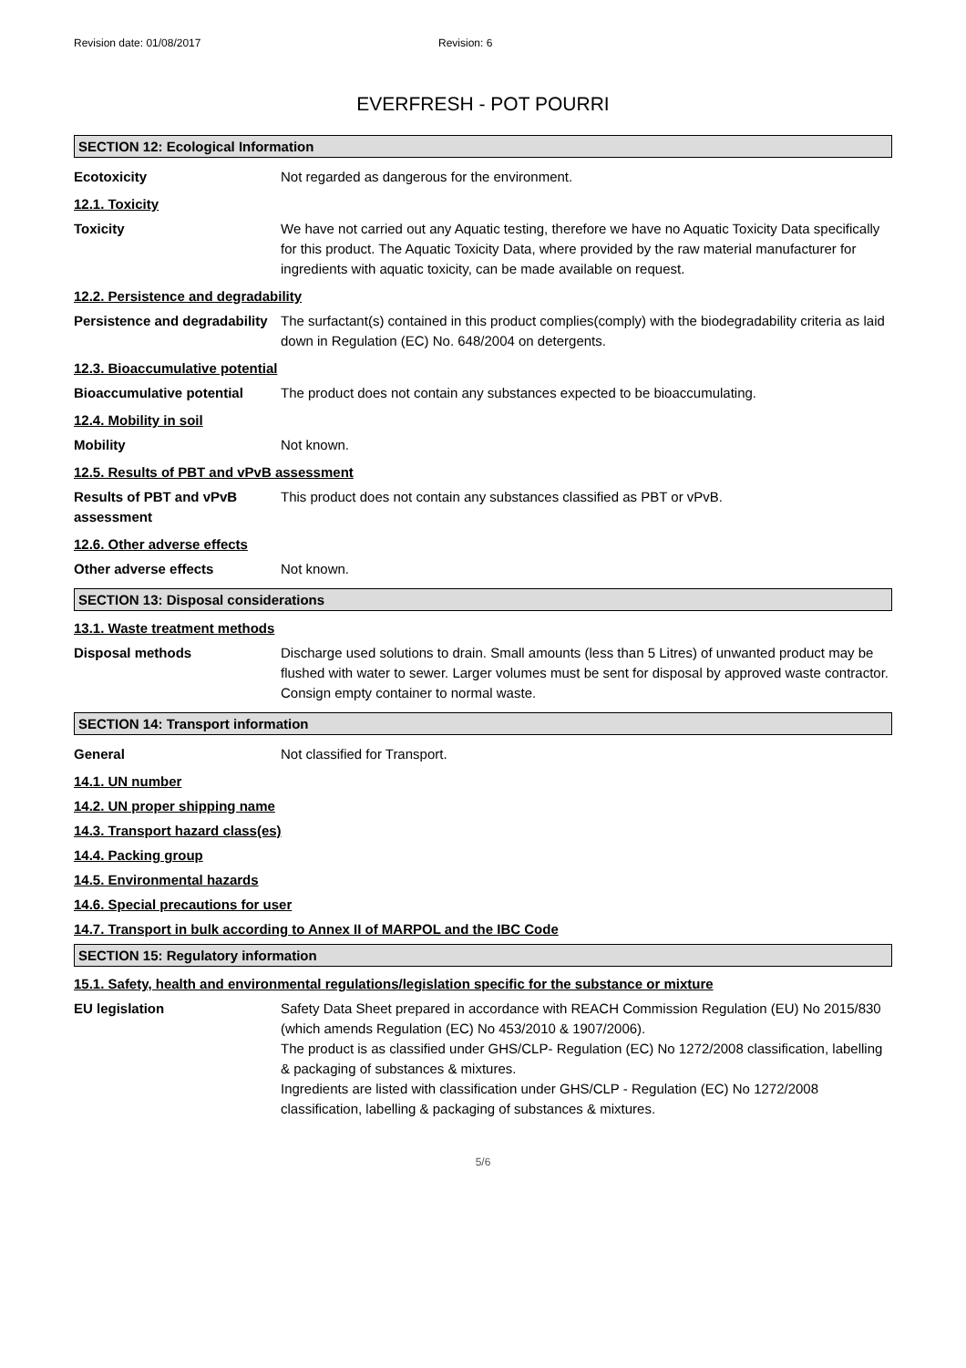Revision date: 01/08/2017 Revision: 6
EVERFRESH - POT POURRI
SECTION 12: Ecological Information
Ecotoxicity Not regarded as dangerous for the environment.
12.1. Toxicity
Toxicity We have not carried out any Aquatic testing, therefore we have no Aquatic Toxicity Data specifically for this product. The Aquatic Toxicity Data, where provided by the raw material manufacturer for ingredients with aquatic toxicity, can be made available on request.
12.2. Persistence and degradability
Persistence and degradability
The surfactant(s) contained in this product complies(comply) with the biodegradability criteria as laid down in Regulation (EC) No. 648/2004 on detergents.
12.3. Bioaccumulative potential
Bioaccumulative potential The product does not contain any substances expected to be bioaccumulating.
12.4. Mobility in soil
Mobility Not known.
12.5. Results of PBT and vPvB assessment
Results of PBT and vPvB assessment
This product does not contain any substances classified as PBT or vPvB.
12.6. Other adverse effects
Other adverse effects Not known.
SECTION 13: Disposal considerations
13.1. Waste treatment methods
Disposal methods Discharge used solutions to drain. Small amounts (less than 5 Litres) of unwanted product may be flushed with water to sewer. Larger volumes must be sent for disposal by approved waste contractor. Consign empty container to normal waste.
SECTION 14: Transport information
General Not classified for Transport.
14.1. UN number
14.2. UN proper shipping name
14.3. Transport hazard class(es)
14.4. Packing group
14.5. Environmental hazards
14.6. Special precautions for user
14.7. Transport in bulk according to Annex II of MARPOL and the IBC Code
SECTION 15: Regulatory information
15.1. Safety, health and environmental regulations/legislation specific for the substance or mixture
EU legislation Safety Data Sheet prepared in accordance with REACH Commission Regulation (EU) No 2015/830 (which amends Regulation (EC) No 453/2010 & 1907/2006).
The product is as classified under GHS/CLP- Regulation (EC) No 1272/2008 classification, labelling & packaging of substances & mixtures.
Ingredients are listed with classification under GHS/CLP - Regulation (EC) No 1272/2008 classification, labelling & packaging of substances & mixtures.
5/6